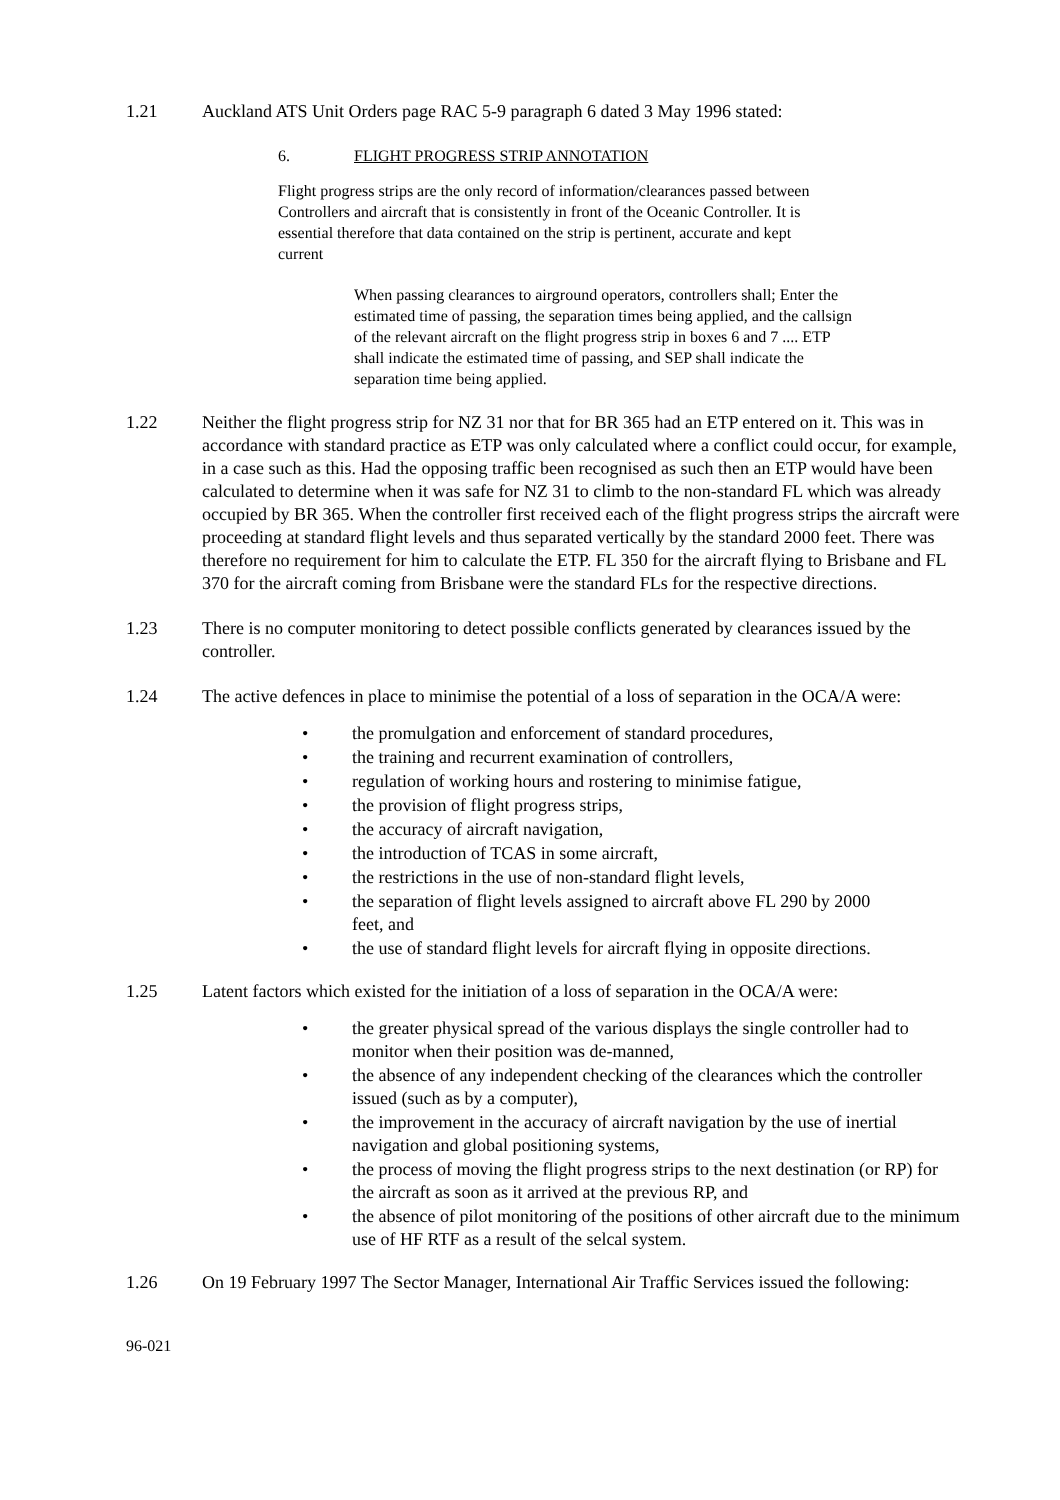1.21 Auckland ATS Unit Orders page RAC 5-9 paragraph 6 dated 3 May 1996 stated:
6. FLIGHT PROGRESS STRIP ANNOTATION
Flight progress strips are the only record of information/clearances passed between Controllers and aircraft that is consistently in front of the Oceanic Controller. It is essential therefore that data contained on the strip is pertinent, accurate and kept current
When passing clearances to airground operators, controllers shall; Enter the estimated time of passing, the separation times being applied, and the callsign of the relevant aircraft on the flight progress strip in boxes 6 and 7 .... ETP shall indicate the estimated time of passing, and SEP shall indicate the separation time being applied.
1.22 Neither the flight progress strip for NZ 31 nor that for BR 365 had an ETP entered on it. This was in accordance with standard practice as ETP was only calculated where a conflict could occur, for example, in a case such as this. Had the opposing traffic been recognised as such then an ETP would have been calculated to determine when it was safe for NZ 31 to climb to the non-standard FL which was already occupied by BR 365. When the controller first received each of the flight progress strips the aircraft were proceeding at standard flight levels and thus separated vertically by the standard 2000 feet. There was therefore no requirement for him to calculate the ETP. FL 350 for the aircraft flying to Brisbane and FL 370 for the aircraft coming from Brisbane were the standard FLs for the respective directions.
1.23 There is no computer monitoring to detect possible conflicts generated by clearances issued by the controller.
1.24 The active defences in place to minimise the potential of a loss of separation in the OCA/A were:
• the promulgation and enforcement of standard procedures,
• the training and recurrent examination of controllers,
• regulation of working hours and rostering to minimise fatigue,
• the provision of flight progress strips,
• the accuracy of aircraft navigation,
• the introduction of TCAS in some aircraft,
• the restrictions in the use of non-standard flight levels,
• the separation of flight levels assigned to aircraft above FL 290 by 2000 feet, and
• the use of standard flight levels for aircraft flying in opposite directions.
1.25 Latent factors which existed for the initiation of a loss of separation in the OCA/A were:
• the greater physical spread of the various displays the single controller had to monitor when their position was de-manned,
• the absence of any independent checking of the clearances which the controller issued (such as by a computer),
• the improvement in the accuracy of aircraft navigation by the use of inertial navigation and global positioning systems,
• the process of moving the flight progress strips to the next destination (or RP) for the aircraft as soon as it arrived at the previous RP, and
• the absence of pilot monitoring of the positions of other aircraft due to the minimum use of HF RTF as a result of the selcal system.
1.26 On 19 February 1997 The Sector Manager, International Air Traffic Services issued the following:
96-021